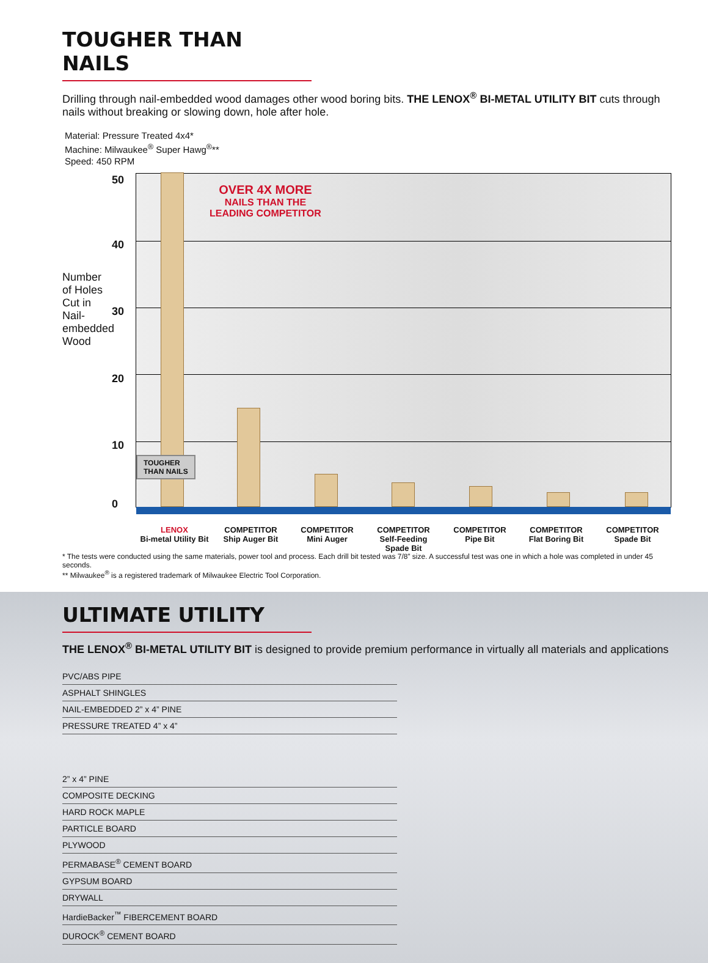TOUGHER THAN NAILS
Drilling through nail-embedded wood damages other wood boring bits. THE LENOX<sup>®</sup> BI-METAL UTILITY BIT cuts through nails without breaking or slowing down, hole after hole.
Material: Pressure Treated 4x4*
Machine: Milwaukee<sup>®</sup> Super Hawg<sup>®</sup>**
Speed: 450 RPM
Number
of Holes
Cut in
Nail-
embedded
Wood
50
40
30
20
10
0
OVER 4X MORE
NAILS THAN THE
LEADING COMPETITOR
TOUGHER
THAN NAILS
LENOX
Bi-metal Utility Bit
COMPETITOR
Ship Auger Bit
COMPETITOR
Mini Auger
COMPETITOR
Self-Feeding
Spade Bit
COMPETITOR
Pipe Bit
COMPETITOR
Flat Boring Bit
COMPETITOR
Spade Bit
* The tests were conducted using the same materials, power tool and process. Each drill bit tested was 7/8” size. A successful test was one in which a hole was completed in under 45 seconds.
** Milwaukee<sup>®</sup> is a registered trademark of Milwaukee Electric Tool Corporation.
ULTIMATE UTILITY
THE LENOX<sup>®</sup> BI-METAL UTILITY BIT is designed to provide premium performance in virtually all materials and applications
PVC/ABS PIPE
ASPHALT SHINGLES
NAIL-EMBEDDED 2” x 4” PINE
PRESSURE TREATED 4” x 4”
2” x 4” PINE
COMPOSITE DECKING
HARD ROCK MAPLE
PARTICLE BOARD
PLYWOOD
PERMABASE<sup>®</sup> CEMENT BOARD
GYPSUM BOARD
DRYWALL
HardieBacker<sup>™</sup> FIBERCEMENT BOARD
DUROCK<sup>®</sup> CEMENT BOARD